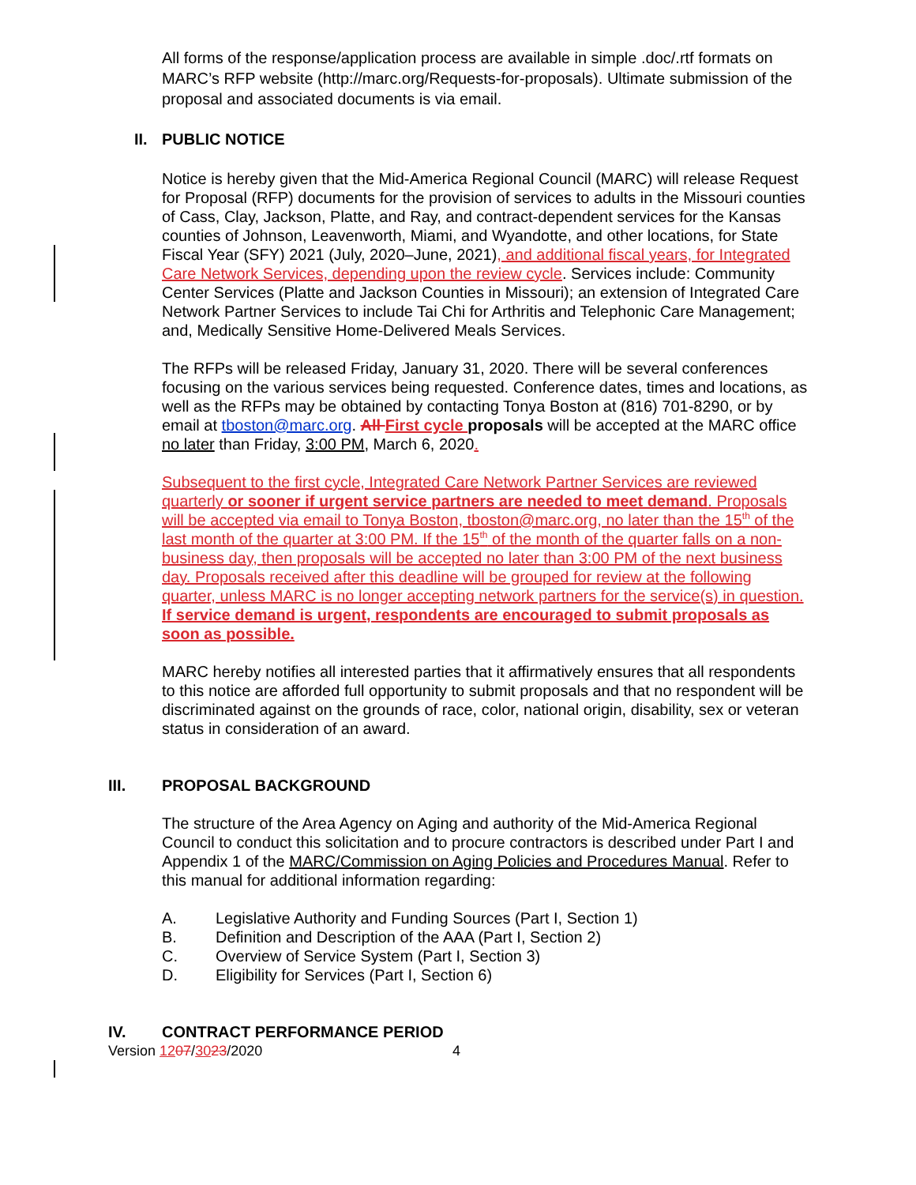All forms of the response/application process are available in simple .doc/.rtf formats on MARC’s RFP website (http://marc.org/Requests-for-proposals). Ultimate submission of the proposal and associated documents is via email.
II. PUBLIC NOTICE
Notice is hereby given that the Mid-America Regional Council (MARC) will release Request for Proposal (RFP) documents for the provision of services to adults in the Missouri counties of Cass, Clay, Jackson, Platte, and Ray, and contract-dependent services for the Kansas counties of Johnson, Leavenworth, Miami, and Wyandotte, and other locations, for State Fiscal Year (SFY) 2021 (July, 2020–June, 2021), and additional fiscal years, for Integrated Care Network Services, depending upon the review cycle. Services include: Community Center Services (Platte and Jackson Counties in Missouri); an extension of Integrated Care Network Partner Services to include Tai Chi for Arthritis and Telephonic Care Management; and, Medically Sensitive Home-Delivered Meals Services.
The RFPs will be released Friday, January 31, 2020. There will be several conferences focusing on the various services being requested. Conference dates, times and locations, as well as the RFPs may be obtained by contacting Tonya Boston at (816) 701-8290, or by email at tboston@marc.org. All First cycle proposals will be accepted at the MARC office no later than Friday, 3:00 PM, March 6, 2020.
Subsequent to the first cycle, Integrated Care Network Partner Services are reviewed quarterly or sooner if urgent service partners are needed to meet demand. Proposals will be accepted via email to Tonya Boston, tboston@marc.org, no later than the 15<sup>th</sup> of the last month of the quarter at 3:00 PM. If the 15<sup>th</sup> of the month of the quarter falls on a non-business day, then proposals will be accepted no later than 3:00 PM of the next business day. Proposals received after this deadline will be grouped for review at the following quarter, unless MARC is no longer accepting network partners for the service(s) in question. If service demand is urgent, respondents are encouraged to submit proposals as soon as possible.
MARC hereby notifies all interested parties that it affirmatively ensures that all respondents to this notice are afforded full opportunity to submit proposals and that no respondent will be discriminated against on the grounds of race, color, national origin, disability, sex or veteran status in consideration of an award.
III. PROPOSAL BACKGROUND
The structure of the Area Agency on Aging and authority of the Mid-America Regional Council to conduct this solicitation and to procure contractors is described under Part I and Appendix 1 of the MARC/Commission on Aging Policies and Procedures Manual. Refer to this manual for additional information regarding:
A. Legislative Authority and Funding Sources (Part I, Section 1)
B. Definition and Description of the AAA (Part I, Section 2)
C. Overview of Service System (Part I, Section 3)
D. Eligibility for Services (Part I, Section 6)
IV. CONTRACT PERFORMANCE PERIOD
Version 1207/3023/2020 4